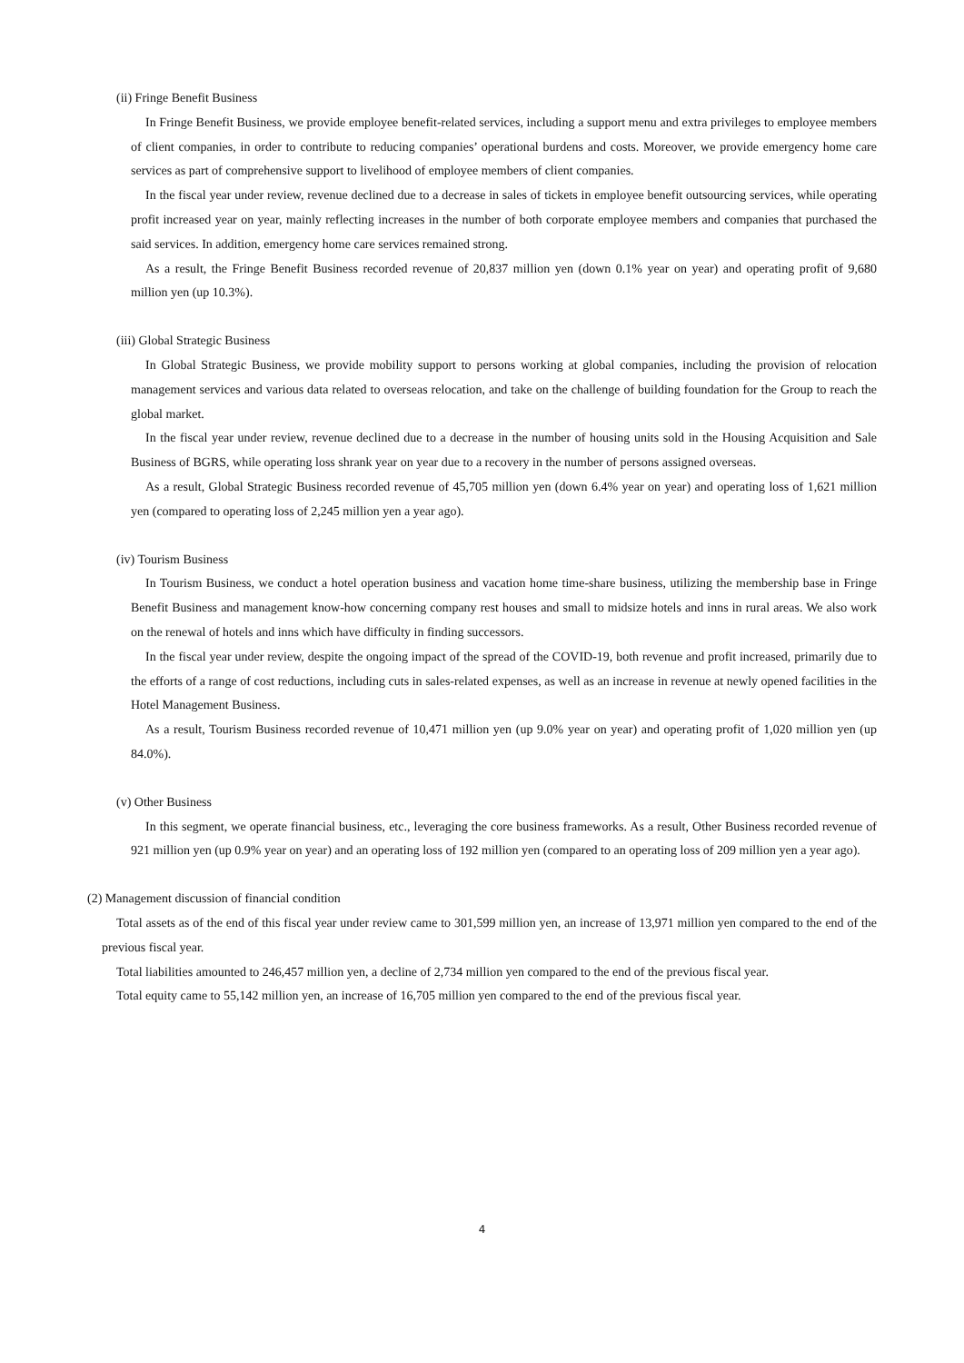(ii) Fringe Benefit Business
In Fringe Benefit Business, we provide employee benefit-related services, including a support menu and extra privileges to employee members of client companies, in order to contribute to reducing companies’ operational burdens and costs. Moreover, we provide emergency home care services as part of comprehensive support to livelihood of employee members of client companies.
In the fiscal year under review, revenue declined due to a decrease in sales of tickets in employee benefit outsourcing services, while operating profit increased year on year, mainly reflecting increases in the number of both corporate employee members and companies that purchased the said services. In addition, emergency home care services remained strong.
As a result, the Fringe Benefit Business recorded revenue of 20,837 million yen (down 0.1% year on year) and operating profit of 9,680 million yen (up 10.3%).
(iii) Global Strategic Business
In Global Strategic Business, we provide mobility support to persons working at global companies, including the provision of relocation management services and various data related to overseas relocation, and take on the challenge of building foundation for the Group to reach the global market.
In the fiscal year under review, revenue declined due to a decrease in the number of housing units sold in the Housing Acquisition and Sale Business of BGRS, while operating loss shrank year on year due to a recovery in the number of persons assigned overseas.
As a result, Global Strategic Business recorded revenue of 45,705 million yen (down 6.4% year on year) and operating loss of 1,621 million yen (compared to operating loss of 2,245 million yen a year ago).
(iv) Tourism Business
In Tourism Business, we conduct a hotel operation business and vacation home time-share business, utilizing the membership base in Fringe Benefit Business and management know-how concerning company rest houses and small to midsize hotels and inns in rural areas. We also work on the renewal of hotels and inns which have difficulty in finding successors.
In the fiscal year under review, despite the ongoing impact of the spread of the COVID-19, both revenue and profit increased, primarily due to the efforts of a range of cost reductions, including cuts in sales-related expenses, as well as an increase in revenue at newly opened facilities in the Hotel Management Business.
As a result, Tourism Business recorded revenue of 10,471 million yen (up 9.0% year on year) and operating profit of 1,020 million yen (up 84.0%).
(v) Other Business
In this segment, we operate financial business, etc., leveraging the core business frameworks. As a result, Other Business recorded revenue of 921 million yen (up 0.9% year on year) and an operating loss of 192 million yen (compared to an operating loss of 209 million yen a year ago).
(2) Management discussion of financial condition
Total assets as of the end of this fiscal year under review came to 301,599 million yen, an increase of 13,971 million yen compared to the end of the previous fiscal year.
Total liabilities amounted to 246,457 million yen, a decline of 2,734 million yen compared to the end of the previous fiscal year.
Total equity came to 55,142 million yen, an increase of 16,705 million yen compared to the end of the previous fiscal year.
4